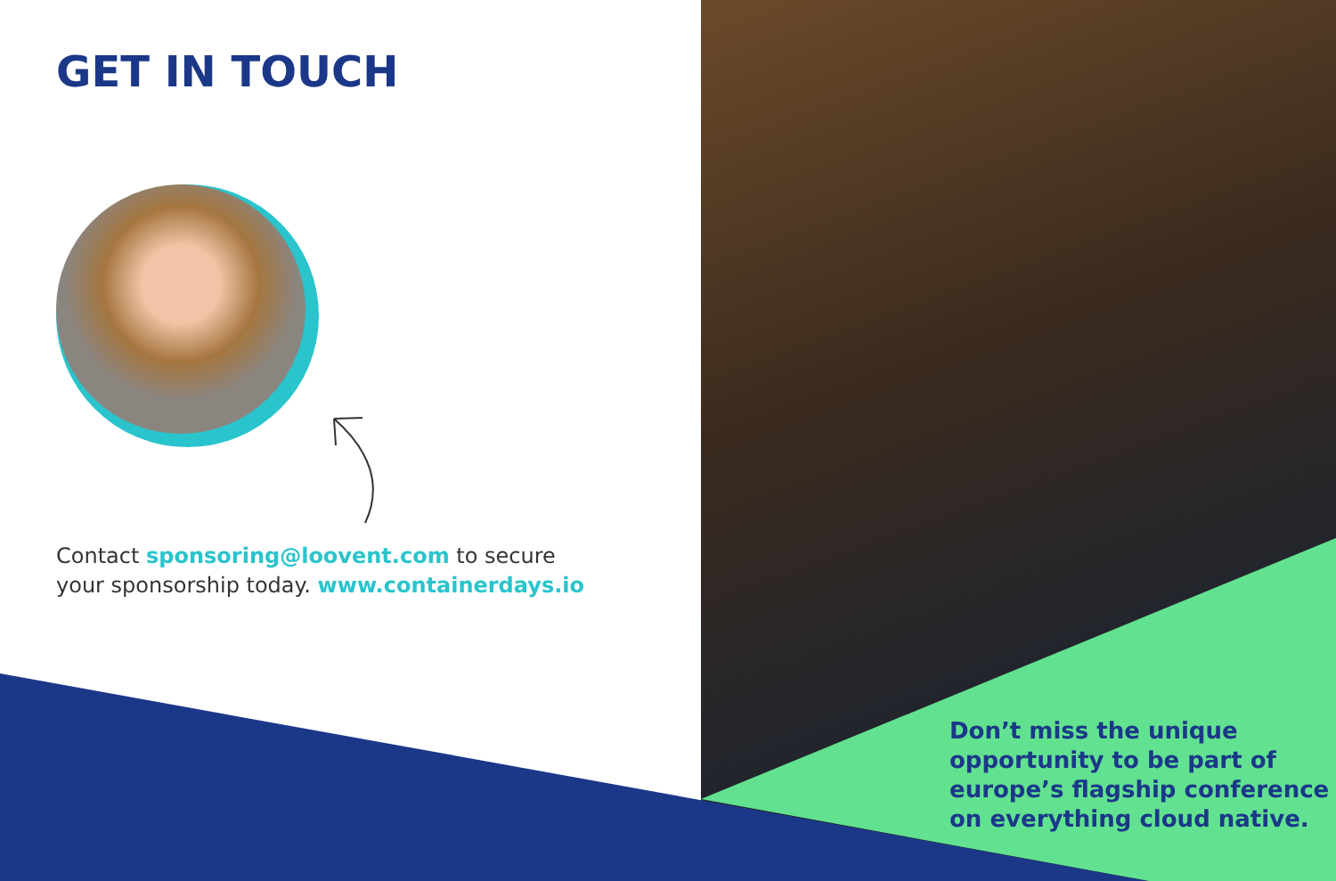GET IN TOUCH
Contact sponsoring@loovent.com to secure
your sponsorship today. www.containerdays.io
Don’t miss the unique
opportunity to be part of
europe’s flagship conference
on everything cloud native.